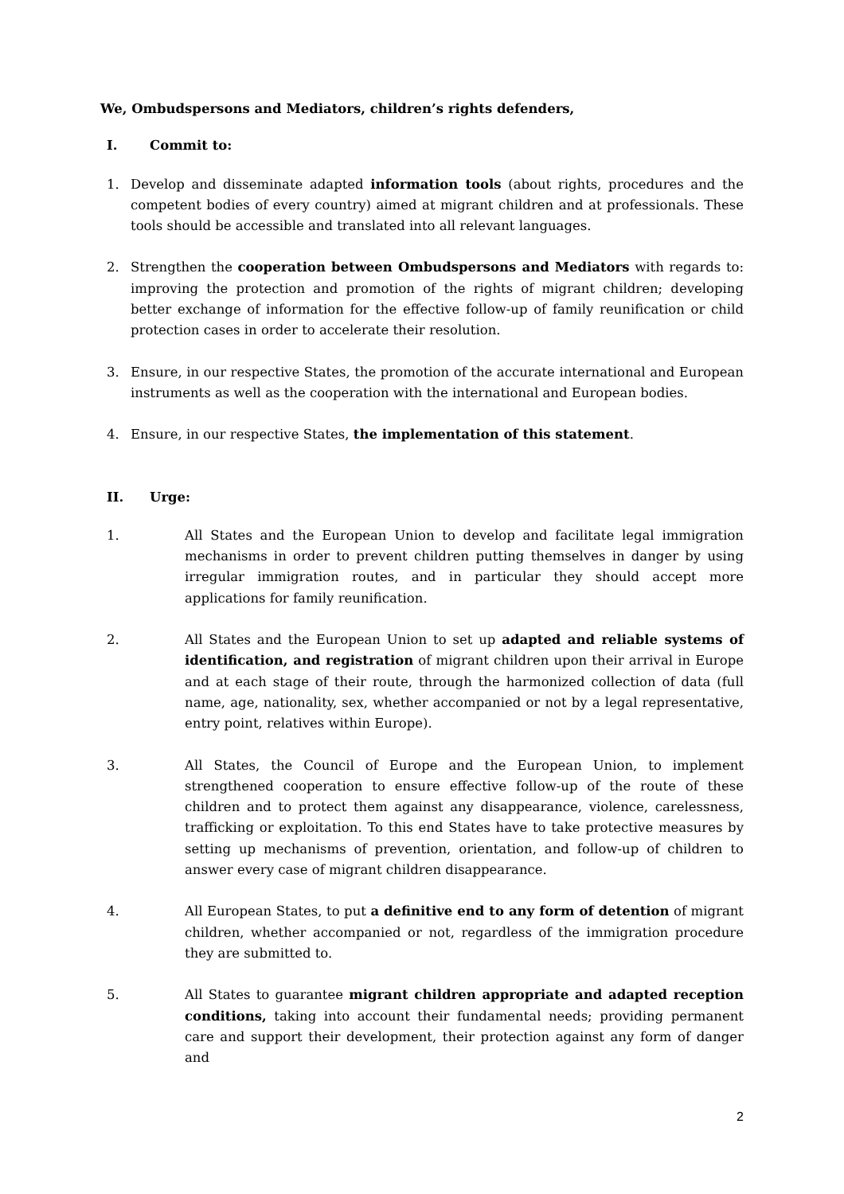We, Ombudspersons and Mediators, children’s rights defenders,
I. Commit to:
1. Develop and disseminate adapted information tools (about rights, procedures and the competent bodies of every country) aimed at migrant children and at professionals. These tools should be accessible and translated into all relevant languages.
2. Strengthen the cooperation between Ombudspersons and Mediators with regards to: improving the protection and promotion of the rights of migrant children; developing better exchange of information for the effective follow-up of family reunification or child protection cases in order to accelerate their resolution.
3. Ensure, in our respective States, the promotion of the accurate international and European instruments as well as the cooperation with the international and European bodies.
4. Ensure, in our respective States, the implementation of this statement.
II. Urge:
1. All States and the European Union to develop and facilitate legal immigration mechanisms in order to prevent children putting themselves in danger by using irregular immigration routes, and in particular they should accept more applications for family reunification.
2. All States and the European Union to set up adapted and reliable systems of identification, and registration of migrant children upon their arrival in Europe and at each stage of their route, through the harmonized collection of data (full name, age, nationality, sex, whether accompanied or not by a legal representative, entry point, relatives within Europe).
3. All States, the Council of Europe and the European Union, to implement strengthened cooperation to ensure effective follow-up of the route of these children and to protect them against any disappearance, violence, carelessness, trafficking or exploitation. To this end States have to take protective measures by setting up mechanisms of prevention, orientation, and follow-up of children to answer every case of migrant children disappearance.
4. All European States, to put a definitive end to any form of detention of migrant children, whether accompanied or not, regardless of the immigration procedure they are submitted to.
5. All States to guarantee migrant children appropriate and adapted reception conditions, taking into account their fundamental needs; providing permanent care and support their development, their protection against any form of danger and
2